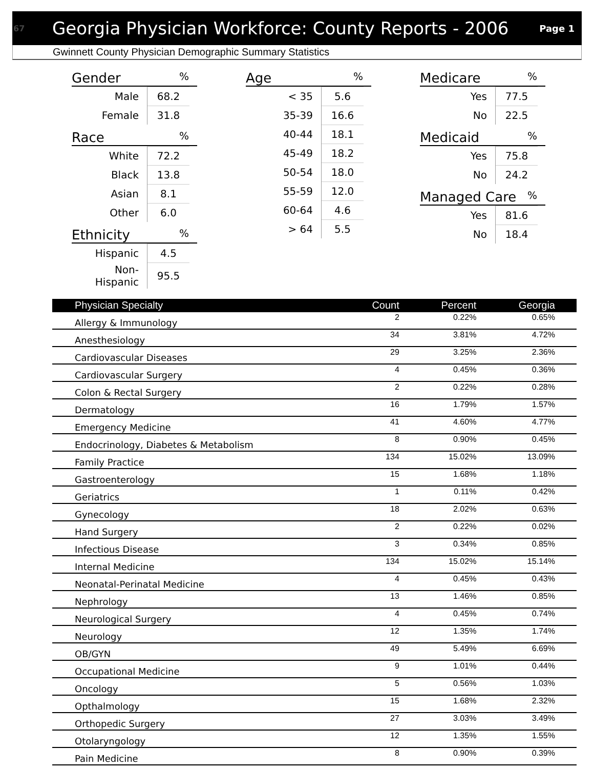67 Georgia Physician Workforce: County Reports - 2006 Page 1
Gwinnett County Physician Demographic Summary Statistics
Gender %
| Male | 68.2 |
| Female | 31.8 |
Race %
| White | 72.2 |
| Black | 13.8 |
| Asian | 8.1 |
| Other | 6.0 |
Ethnicity %
| Hispanic | 4.5 |
| Non-Hispanic | 95.5 |
Age %
| < 35 | 5.6 |
| 35-39 | 16.6 |
| 40-44 | 18.1 |
| 45-49 | 18.2 |
| 50-54 | 18.0 |
| 55-59 | 12.0 |
| 60-64 | 4.6 |
| > 64 | 5.5 |
Medicare %
| Yes | 77.5 |
| No | 22.5 |
Medicaid %
| Yes | 75.8 |
| No | 24.2 |
Managed Care %
| Yes | 81.6 |
| No | 18.4 |
| Physician Specialty | Count | Percent | Georgia |
| --- | --- | --- | --- |
| Allergy & Immunology | 2 | 0.22% | 0.65% |
| Anesthesiology | 34 | 3.81% | 4.72% |
| Cardiovascular Diseases | 29 | 3.25% | 2.36% |
| Cardiovascular Surgery | 4 | 0.45% | 0.36% |
| Colon & Rectal Surgery | 2 | 0.22% | 0.28% |
| Dermatology | 16 | 1.79% | 1.57% |
| Emergency Medicine | 41 | 4.60% | 4.77% |
| Endocrinology, Diabetes & Metabolism | 8 | 0.90% | 0.45% |
| Family Practice | 134 | 15.02% | 13.09% |
| Gastroenterology | 15 | 1.68% | 1.18% |
| Geriatrics | 1 | 0.11% | 0.42% |
| Gynecology | 18 | 2.02% | 0.63% |
| Hand Surgery | 2 | 0.22% | 0.02% |
| Infectious Disease | 3 | 0.34% | 0.85% |
| Internal Medicine | 134 | 15.02% | 15.14% |
| Neonatal-Perinatal Medicine | 4 | 0.45% | 0.43% |
| Nephrology | 13 | 1.46% | 0.85% |
| Neurological Surgery | 4 | 0.45% | 0.74% |
| Neurology | 12 | 1.35% | 1.74% |
| OB/GYN | 49 | 5.49% | 6.69% |
| Occupational Medicine | 9 | 1.01% | 0.44% |
| Oncology | 5 | 0.56% | 1.03% |
| Opthalmology | 15 | 1.68% | 2.32% |
| Orthopedic Surgery | 27 | 3.03% | 3.49% |
| Otolaryngology | 12 | 1.35% | 1.55% |
| Pain Medicine | 8 | 0.90% | 0.39% |